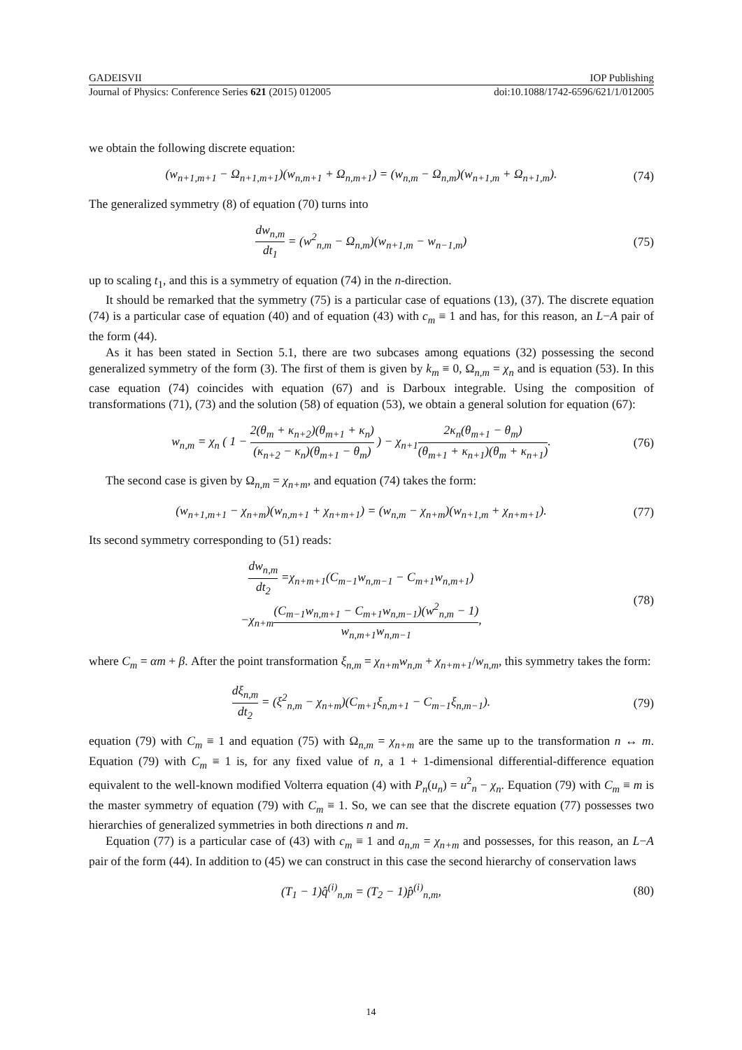GADEISVII IOP Publishing
Journal of Physics: Conference Series 621 (2015) 012005 doi:10.1088/1742-6596/621/1/012005
we obtain the following discrete equation:
(w<sub>n+1,m+1</sub> − Ω<sub>n+1,m+1</sub>)(w<sub>n,m+1</sub> + Ω<sub>n,m+1</sub>) = (w<sub>n,m</sub> − Ω<sub>n,m</sub>)(w<sub>n+1,m</sub> + Ω<sub>n+1,m</sub>). (74)
The generalized symmetry (8) of equation (70) turns into
dw<sub>n,m</sub> dt<sub>1</sub> = (w<sup>2</sup><sub>n,m</sub> − Ω<sub>n,m</sub>)(w<sub>n+1,m</sub> − w<sub>n−1,m</sub>) (75)
up to scaling t<sub>1</sub>, and this is a symmetry of equation (74) in the n-direction.
It should be remarked that the symmetry (75) is a particular case of equations (13), (37). The discrete equation (74) is a particular case of equation (40) and of equation (43) with c<sub>m</sub> ≡ 1 and has, for this reason, an L−A pair of the form (44).
As it has been stated in Section 5.1, there are two subcases among equations (32) possessing the second generalized symmetry of the form (3). The first of them is given by k<sub>m</sub> ≡ 0, Ω<sub>n,m</sub> = χ<sub>n</sub> and is equation (53). In this case equation (74) coincides with equation (67) and is Darboux integrable. Using the composition of transformations (71), (73) and the solution (58) of equation (53), we obtain a general solution for equation (67):
w<sub>n,m</sub> = χ<sub>n</sub> ( 1 − 2(θ<sub>m</sub> + κ<sub>n+2</sub>)(θ<sub>m+1</sub> + κ<sub>n</sub>) (κ<sub>n+2</sub> − κ<sub>n</sub>)(θ<sub>m+1</sub> − θ<sub>m</sub>) ) − χ<sub>n+1</sub>2κ<sub>n</sub>(θ<sub>m+1</sub> − θ<sub>m</sub>) (θ<sub>m+1</sub> + κ<sub>n+1</sub>)(θ<sub>m</sub> + κ<sub>n+1</sub>). (76)
The second case is given by Ω<sub>n,m</sub> = χ<sub>n+m</sub>, and equation (74) takes the form:
(w<sub>n+1,m+1</sub> − χ<sub>n+m</sub>)(w<sub>n,m+1</sub> + χ<sub>n+m+1</sub>) = (w<sub>n,m</sub> − χ<sub>n+m</sub>)(w<sub>n+1,m</sub> + χ<sub>n+m+1</sub>). (77)
Its second symmetry corresponding to (51) reads:
dw<sub>n,m</sub> dt<sub>2</sub> =χ<sub>n+m+1</sub>(C<sub>m−1</sub>w<sub>n,m−1</sub> − C<sub>m+1</sub>w<sub>n,m+1</sub>)
−χ<sub>n+m</sub>(C<sub>m−1</sub>w<sub>n,m+1</sub> − C<sub>m+1</sub>w<sub>n,m−1</sub>)(w<sup>2</sup><sub>n,m</sub> − 1) w<sub>n,m+1</sub>w<sub>n,m−1</sub>, (78)
where C<sub>m</sub> = αm + β. After the point transformation ξ<sub>n,m</sub> = χ<sub>n+m</sub>w<sub>n,m</sub> + χ<sub>n+m+1</sub>/w<sub>n,m</sub>, this symmetry takes the form:
dξ<sub>n,m</sub> dt<sub>2</sub> = (ξ<sup>2</sup><sub>n,m</sub> − χ<sub>n+m</sub>)(C<sub>m+1</sub>ξ<sub>n,m+1</sub> − C<sub>m−1</sub>ξ<sub>n,m−1</sub>). (79)
equation (79) with C<sub>m</sub> ≡ 1 and equation (75) with Ω<sub>n,m</sub> = χ<sub>n+m</sub> are the same up to the transformation n ↔ m. Equation (79) with C<sub>m</sub> ≡ 1 is, for any fixed value of n, a 1 + 1-dimensional differential-difference equation equivalent to the well-known modified Volterra equation (4) with P<sub>n</sub>(u<sub>n</sub>) = u<sup>2</sup><sub>n</sub> − χ<sub>n</sub>. Equation (79) with C<sub>m</sub> ≡ m is the master symmetry of equation (79) with C<sub>m</sub> ≡ 1. So, we can see that the discrete equation (77) possesses two hierarchies of generalized symmetries in both directions n and m.
Equation (77) is a particular case of (43) with c<sub>m</sub> ≡ 1 and a<sub>n,m</sub> = χ<sub>n+m</sub> and possesses, for this reason, an L−A pair of the form (44). In addition to (45) we can construct in this case the second hierarchy of conservation laws
(T<sub>1</sub> − 1)q̂<sup>(i)</sup><sub>n,m</sub> = (T<sub>2</sub> − 1)p̂<sup>(i)</sup><sub>n,m</sub>, (80)
14